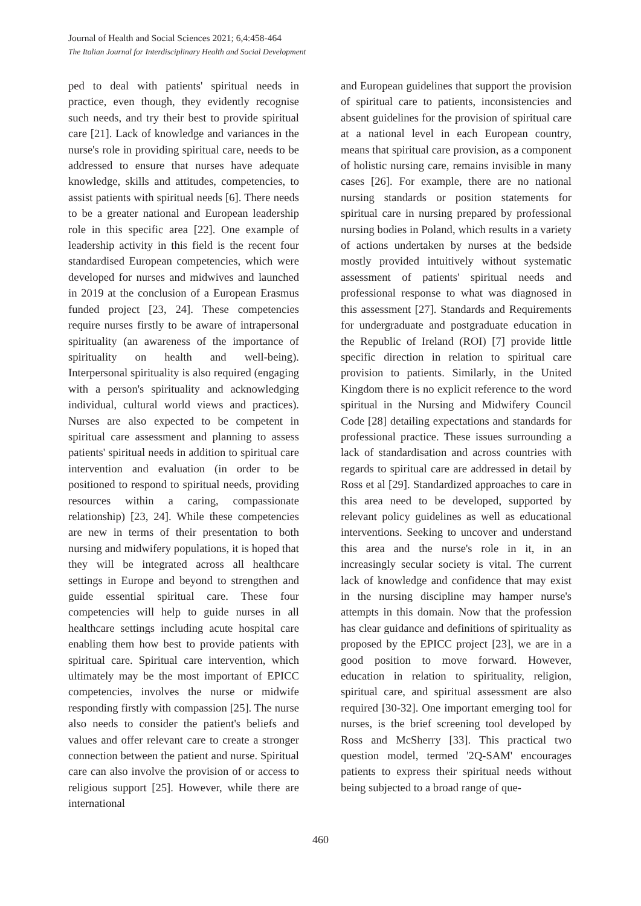Journal of Health and Social Sciences 2021; 6,4:458-464
The Italian Journal for Interdisciplinary Health and Social Development
ped to deal with patients' spiritual needs in practice, even though, they evidently recognise such needs, and try their best to provide spiritual care [21]. Lack of knowledge and variances in the nurse's role in providing spiritual care, needs to be addressed to ensure that nurses have adequate knowledge, skills and attitudes, competencies, to assist patients with spiritual needs [6]. There needs to be a greater national and European leadership role in this specific area [22]. One example of leadership activity in this field is the recent four standardised European competencies, which were developed for nurses and midwives and launched in 2019 at the conclusion of a European Erasmus funded project [23, 24]. These competencies require nurses firstly to be aware of intrapersonal spirituality (an awareness of the importance of spirituality on health and well-being). Interpersonal spirituality is also required (engaging with a person's spirituality and acknowledging individual, cultural world views and practices). Nurses are also expected to be competent in spiritual care assessment and planning to assess patients' spiritual needs in addition to spiritual care intervention and evaluation (in order to be positioned to respond to spiritual needs, providing resources within a caring, compassionate relationship) [23, 24]. While these competencies are new in terms of their presentation to both nursing and midwifery populations, it is hoped that they will be integrated across all healthcare settings in Europe and beyond to strengthen and guide essential spiritual care. These four competencies will help to guide nurses in all healthcare settings including acute hospital care enabling them how best to provide patients with spiritual care. Spiritual care intervention, which ultimately may be the most important of EPICC competencies, involves the nurse or midwife responding firstly with compassion [25]. The nurse also needs to consider the patient's beliefs and values and offer relevant care to create a stronger connection between the patient and nurse. Spiritual care can also involve the provision of or access to religious support [25]. However, while there are international
and European guidelines that support the provision of spiritual care to patients, inconsistencies and absent guidelines for the provision of spiritual care at a national level in each European country, means that spiritual care provision, as a component of holistic nursing care, remains invisible in many cases [26]. For example, there are no national nursing standards or position statements for spiritual care in nursing prepared by professional nursing bodies in Poland, which results in a variety of actions undertaken by nurses at the bedside mostly provided intuitively without systematic assessment of patients' spiritual needs and professional response to what was diagnosed in this assessment [27]. Standards and Requirements for undergraduate and postgraduate education in the Republic of Ireland (ROI) [7] provide little specific direction in relation to spiritual care provision to patients. Similarly, in the United Kingdom there is no explicit reference to the word spiritual in the Nursing and Midwifery Council Code [28] detailing expectations and standards for professional practice. These issues surrounding a lack of standardisation and across countries with regards to spiritual care are addressed in detail by Ross et al [29]. Standardized approaches to care in this area need to be developed, supported by relevant policy guidelines as well as educational interventions. Seeking to uncover and understand this area and the nurse's role in it, in an increasingly secular society is vital. The current lack of knowledge and confidence that may exist in the nursing discipline may hamper nurse's attempts in this domain. Now that the profession has clear guidance and definitions of spirituality as proposed by the EPICC project [23], we are in a good position to move forward. However, education in relation to spirituality, religion, spiritual care, and spiritual assessment are also required [30-32]. One important emerging tool for nurses, is the brief screening tool developed by Ross and McSherry [33]. This practical two question model, termed '2Q-SAM' encourages patients to express their spiritual needs without being subjected to a broad range of que-
460